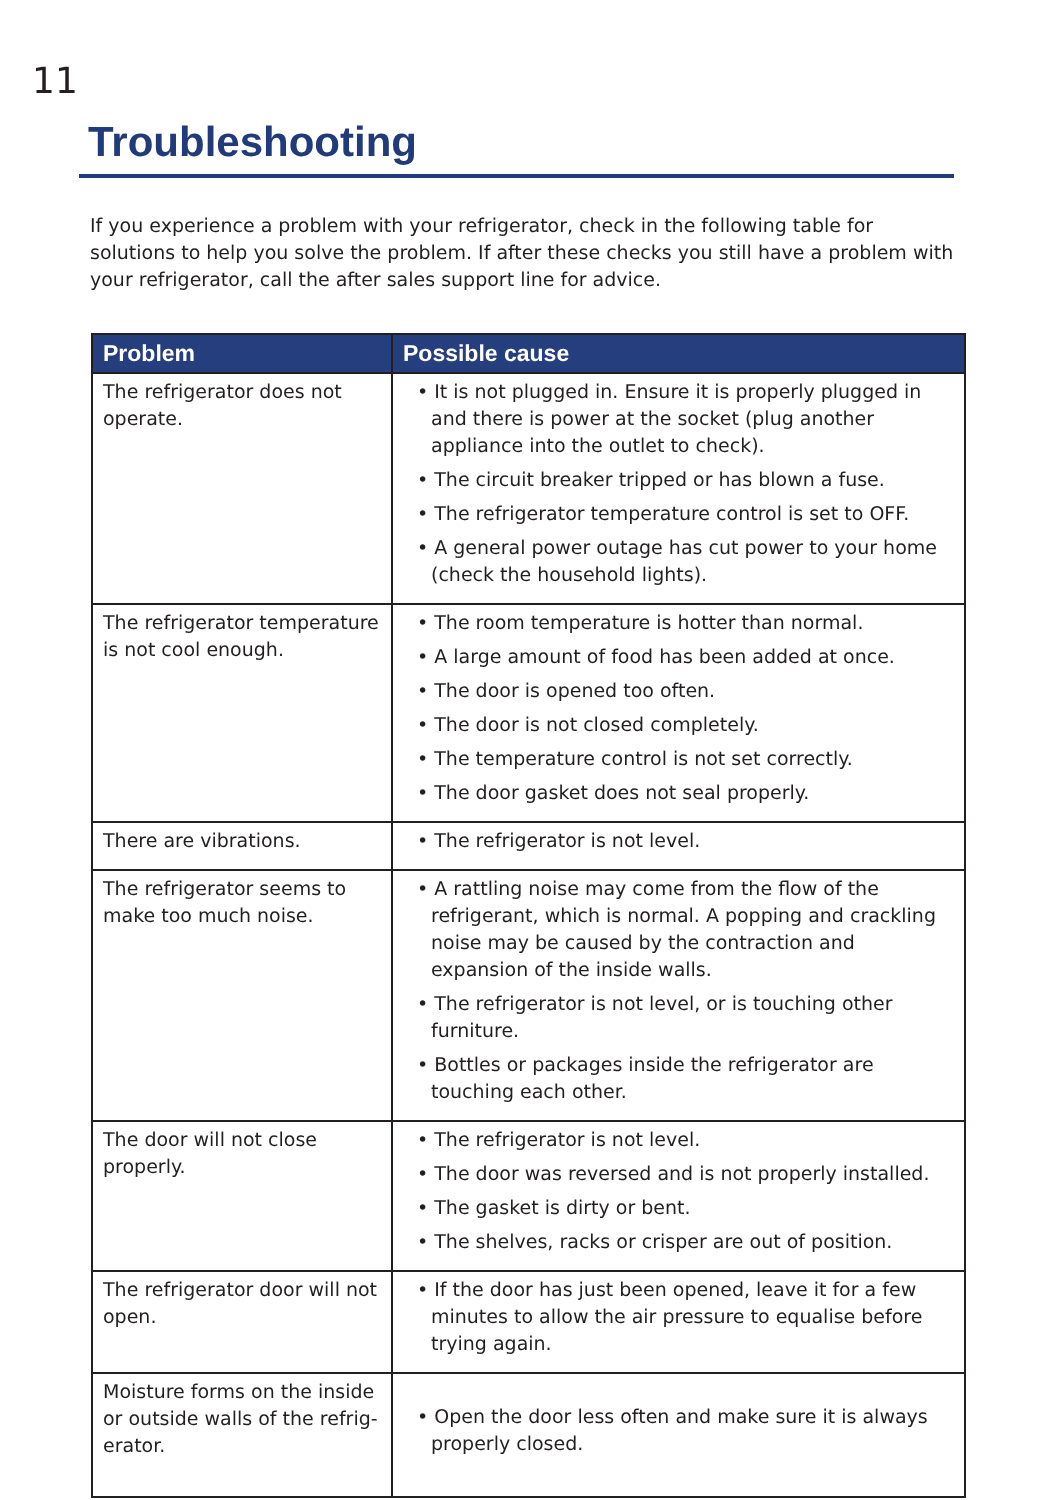11
Troubleshooting
If you experience a problem with your refrigerator, check in the following table for solutions to help you solve the problem. If after these checks you still have a problem with your refrigerator, call the after sales support line for advice.
| Problem | Possible cause |
| --- | --- |
| The refrigerator does not operate. | • It is not plugged in. Ensure it is properly plugged in and there is power at the socket (plug another appliance into the outlet to check). • The circuit breaker tripped or has blown a fuse. • The refrigerator temperature control is set to OFF. • A general power outage has cut power to your home (check the household lights). |
| The refrigerator temperature is not cool enough. | • The room temperature is hotter than normal. • A large amount of food has been added at once. • The door is opened too often. • The door is not closed completely. • The temperature control is not set correctly. • The door gasket does not seal properly. |
| There are vibrations. | • The refrigerator is not level. |
| The refrigerator seems to make too much noise. | • A rattling noise may come from the flow of the refrigerant, which is normal. A popping and crackling noise may be caused by the contraction and expansion of the inside walls. • The refrigerator is not level, or is touching other furniture. • Bottles or packages inside the refrigerator are touching each other. |
| The door will not close properly. | • The refrigerator is not level. • The door was reversed and is not properly installed. • The gasket is dirty or bent. • The shelves, racks or crisper are out of position. |
| The refrigerator door will not open. | • If the door has just been opened, leave it for a few minutes to allow the air pressure to equalise before trying again. |
| Moisture forms on the inside or outside walls of the refrig-erator. | • Open the door less often and make sure it is always properly closed. |